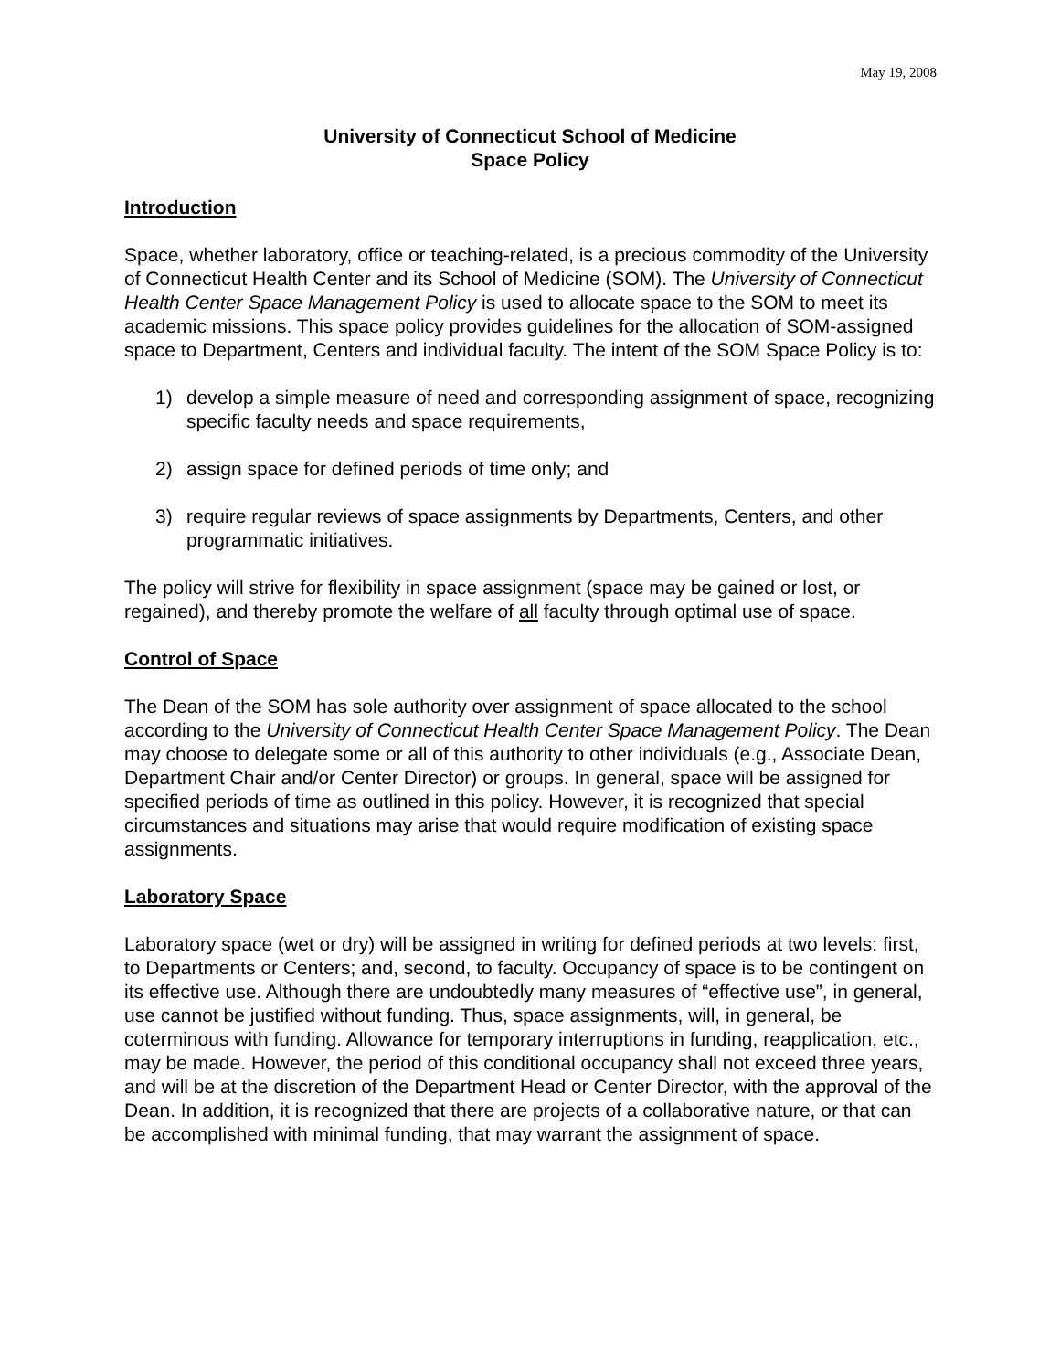May 19, 2008
University of Connecticut School of Medicine
Space Policy
Introduction
Space, whether laboratory, office or teaching-related, is a precious commodity of the University of Connecticut Health Center and its School of Medicine (SOM). The University of Connecticut Health Center Space Management Policy is used to allocate space to the SOM to meet its academic missions. This space policy provides guidelines for the allocation of SOM-assigned space to Department, Centers and individual faculty. The intent of the SOM Space Policy is to:
1) develop a simple measure of need and corresponding assignment of space, recognizing specific faculty needs and space requirements,
2) assign space for defined periods of time only; and
3) require regular reviews of space assignments by Departments, Centers, and other programmatic initiatives.
The policy will strive for flexibility in space assignment (space may be gained or lost, or regained), and thereby promote the welfare of all faculty through optimal use of space.
Control of Space
The Dean of the SOM has sole authority over assignment of space allocated to the school according to the University of Connecticut Health Center Space Management Policy. The Dean may choose to delegate some or all of this authority to other individuals (e.g., Associate Dean, Department Chair and/or Center Director) or groups. In general, space will be assigned for specified periods of time as outlined in this policy. However, it is recognized that special circumstances and situations may arise that would require modification of existing space assignments.
Laboratory Space
Laboratory space (wet or dry) will be assigned in writing for defined periods at two levels: first, to Departments or Centers; and, second, to faculty. Occupancy of space is to be contingent on its effective use. Although there are undoubtedly many measures of “effective use”, in general, use cannot be justified without funding. Thus, space assignments, will, in general, be coterminous with funding. Allowance for temporary interruptions in funding, reapplication, etc., may be made. However, the period of this conditional occupancy shall not exceed three years, and will be at the discretion of the Department Head or Center Director, with the approval of the Dean. In addition, it is recognized that there are projects of a collaborative nature, or that can be accomplished with minimal funding, that may warrant the assignment of space.